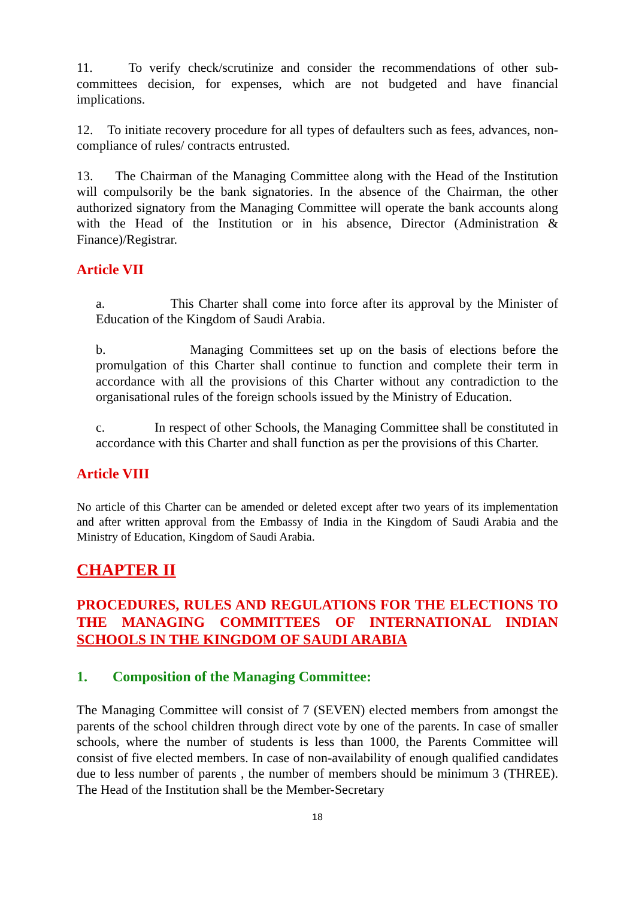11. To verify check/scrutinize and consider the recommendations of other sub-committees decision, for expenses, which are not budgeted and have financial implications.
12. To initiate recovery procedure for all types of defaulters such as fees, advances, non-compliance of rules/ contracts entrusted.
13. The Chairman of the Managing Committee along with the Head of the Institution will compulsorily be the bank signatories. In the absence of the Chairman, the other authorized signatory from the Managing Committee will operate the bank accounts along with the Head of the Institution or in his absence, Director (Administration & Finance)/Registrar.
Article VII
a. This Charter shall come into force after its approval by the Minister of Education of the Kingdom of Saudi Arabia.
b. Managing Committees set up on the basis of elections before the promulgation of this Charter shall continue to function and complete their term in accordance with all the provisions of this Charter without any contradiction to the organisational rules of the foreign schools issued by the Ministry of Education.
c. In respect of other Schools, the Managing Committee shall be constituted in accordance with this Charter and shall function as per the provisions of this Charter.
Article VIII
No article of this Charter can be amended or deleted except after two years of its implementation and after written approval from the Embassy of India in the Kingdom of Saudi Arabia and the Ministry of Education, Kingdom of Saudi Arabia.
CHAPTER II
PROCEDURES, RULES AND REGULATIONS FOR THE ELECTIONS TO THE MANAGING COMMITTEES OF INTERNATIONAL INDIAN SCHOOLS IN THE KINGDOM OF SAUDI ARABIA
1. Composition of the Managing Committee:
The Managing Committee will consist of 7 (SEVEN) elected members from amongst the parents of the school children through direct vote by one of the parents. In case of smaller schools, where the number of students is less than 1000, the Parents Committee will consist of five elected members. In case of non-availability of enough qualified candidates due to less number of parents , the number of members should be minimum 3 (THREE). The Head of the Institution shall be the Member-Secretary
18